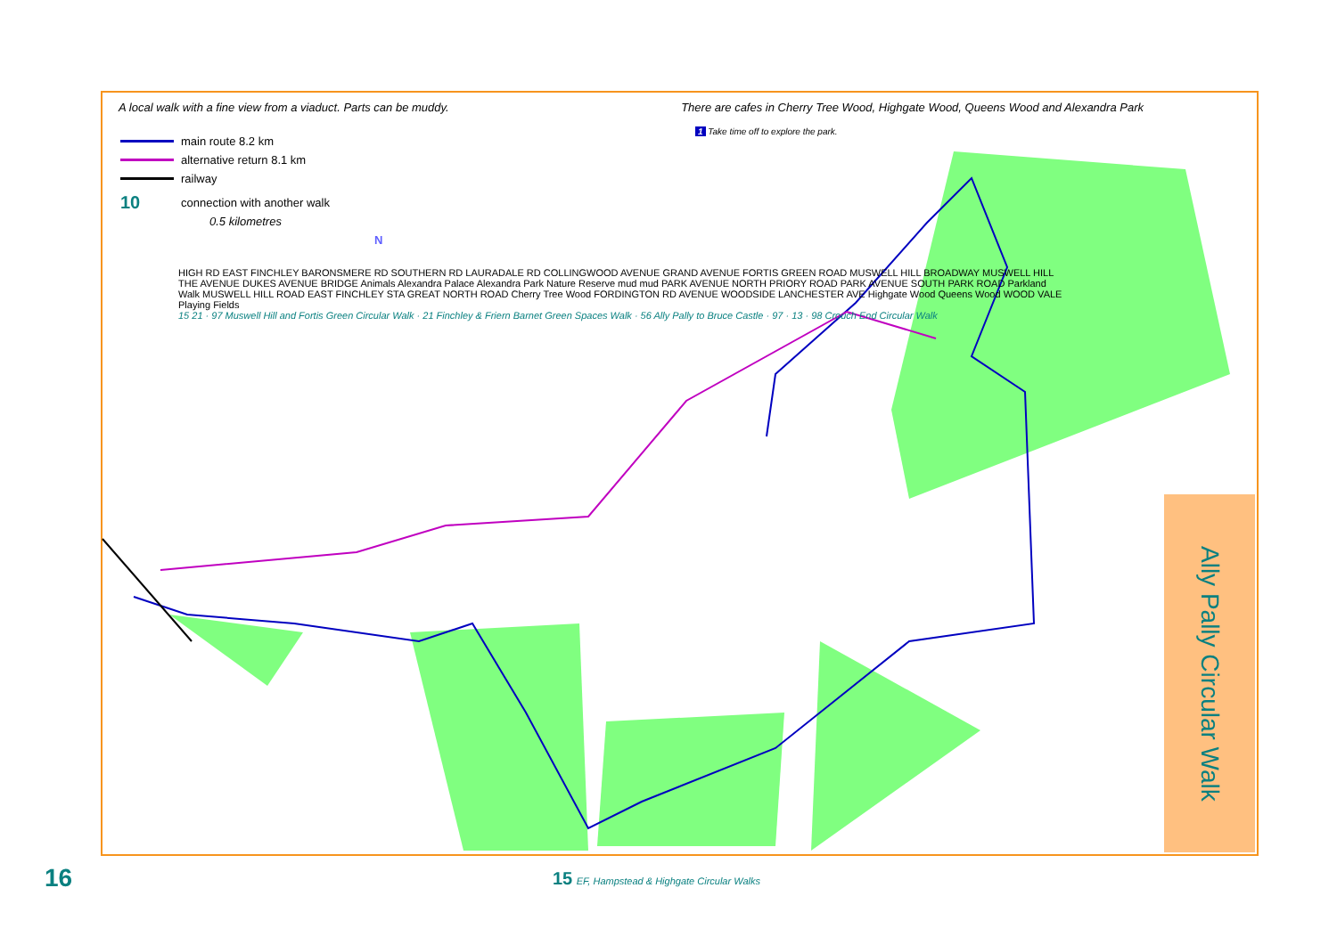A local walk with a fine view from a viaduct. Parts can be muddy. There are cafes in Cherry Tree Wood, Highgate Wood, Queens Wood and Alexandra Park
1 Take time off to explore the park.
main route 8.2 km
alternative return 8.1 km
railway
10 connection with another walk
0.5 kilometres
N
HIGH RD EAST FINCHLEY BARONSMERE RD SOUTHERN RD LAURADALE RD COLLINGWOOD AVENUE GRAND AVENUE FORTIS GREEN ROAD MUSWELL HILL BROADWAY MUSWELL HILL THE AVENUE DUKES AVENUE BRIDGE Animals Alexandra Palace Alexandra Park Nature Reserve mud mud PARK AVENUE NORTH PRIORY ROAD PARK AVENUE SOUTH PARK ROAD Parkland Walk MUSWELL HILL ROAD EAST FINCHLEY STA GREAT NORTH ROAD Cherry Tree Wood FORDINGTON RD AVENUE WOODSIDE LANCHESTER AVE Highgate Wood Queens Wood WOOD VALE Playing Fields
15 21 · 97 Muswell Hill and Fortis Green Circular Walk · 21 Finchley & Friern Barnet Green Spaces Walk · 56 Ally Pally to Bruce Castle · 97 · 13 · 98 Crouch End Circular Walk
Ally Pally Circular Walk
16
15 EF, Hampstead & Highgate Circular Walks